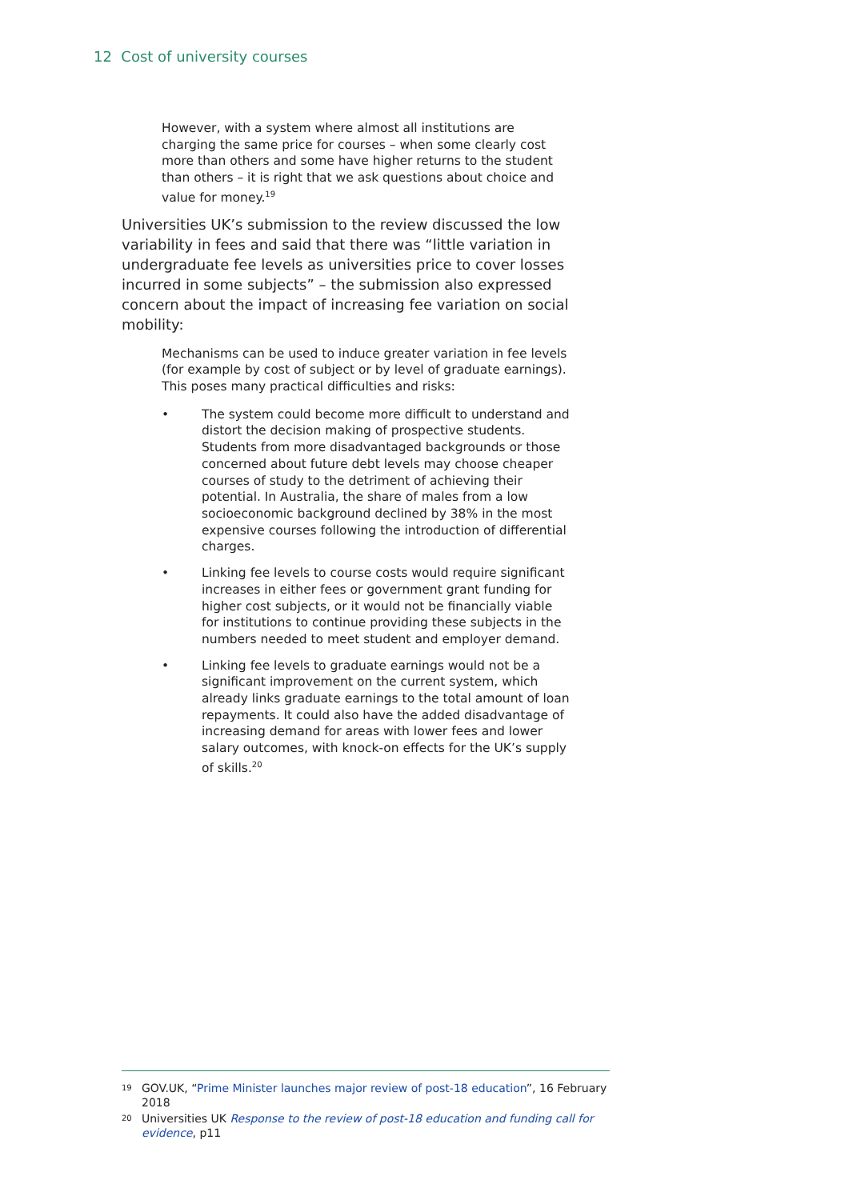12 Cost of university courses
However, with a system where almost all institutions are charging the same price for courses – when some clearly cost more than others and some have higher returns to the student than others – it is right that we ask questions about choice and value for money.<sup>19</sup>
Universities UK’s submission to the review discussed the low variability in fees and said that there was “little variation in undergraduate fee levels as universities price to cover losses incurred in some subjects” – the submission also expressed concern about the impact of increasing fee variation on social mobility:
Mechanisms can be used to induce greater variation in fee levels (for example by cost of subject or by level of graduate earnings). This poses many practical difficulties and risks:
• The system could become more difficult to understand and distort the decision making of prospective students. Students from more disadvantaged backgrounds or those concerned about future debt levels may choose cheaper courses of study to the detriment of achieving their potential. In Australia, the share of males from a low socioeconomic background declined by 38% in the most expensive courses following the introduction of differential charges.
• Linking fee levels to course costs would require significant increases in either fees or government grant funding for higher cost subjects, or it would not be financially viable for institutions to continue providing these subjects in the numbers needed to meet student and employer demand.
• Linking fee levels to graduate earnings would not be a significant improvement on the current system, which already links graduate earnings to the total amount of loan repayments. It could also have the added disadvantage of increasing demand for areas with lower fees and lower salary outcomes, with knock-on effects for the UK’s supply of skills.<sup>20</sup>
19 GOV.UK, “Prime Minister launches major review of post-18 education”, 16 February 2018
20 Universities UK Response to the review of post-18 education and funding call for evidence, p11